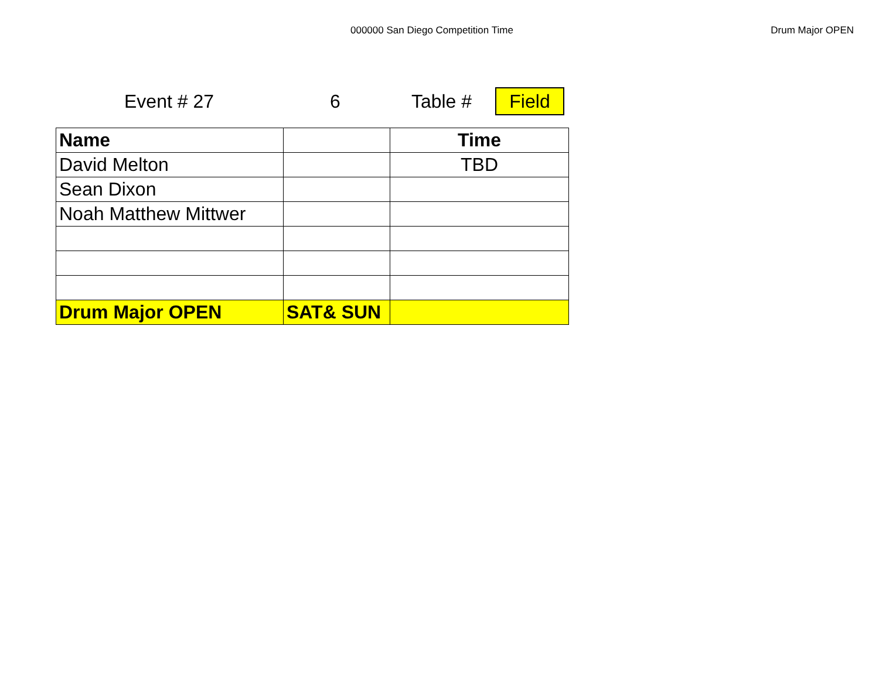000000 San Diego Competition Time Drum Major OPEN
Event # 27 6 Table #
Field
| Name | | Time |
| --- | --- | --- |
| David Melton | | TBD |
| Sean Dixon | | |
| Noah Matthew Mittwer | | |
| Drum Major OPEN | SAT& SUN | |